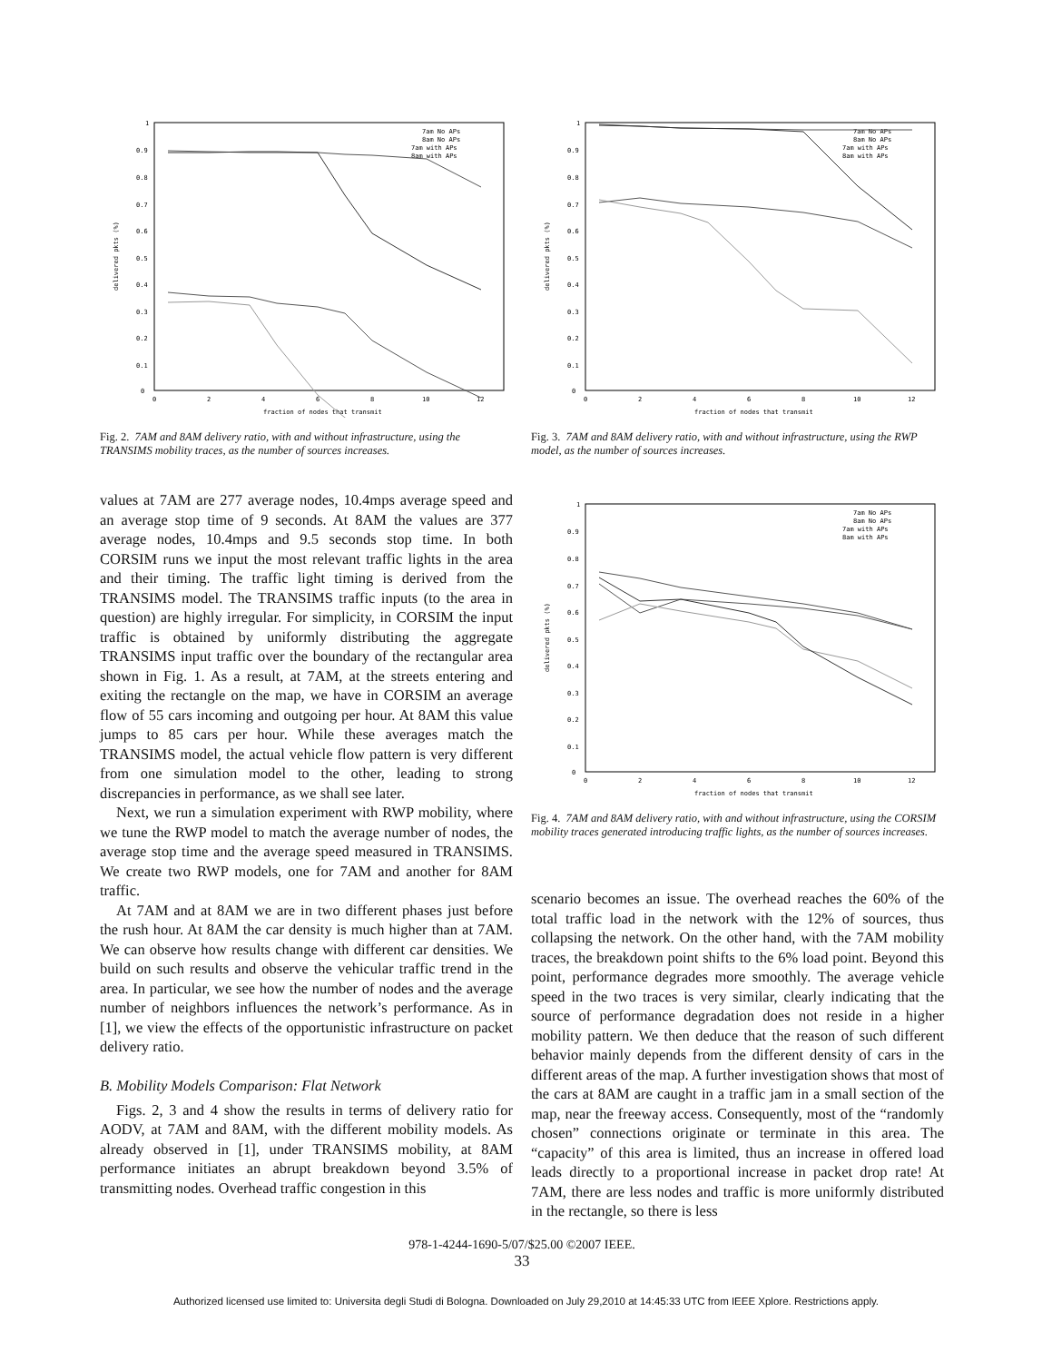1
0.9
0.8
0.7
0.6
0.5
0.4
0.3
0.2
0.1
0
0
2
4
6
8
10
12
fraction of nodes that transmit
delivered pkts (%)
7am No APs
8am No APs
7am with APs
8am with APs
Fig. 2. 7AM and 8AM delivery ratio, with and without infrastructure, using the TRANSIMS mobility traces, as the number of sources increases.
1
0.9
0.8
0.7
0.6
0.5
0.4
0.3
0.2
0.1
0
0
2
4
6
8
10
12
fraction of nodes that transmit
delivered pkts (%)
7am No APs
8am No APs
7am with APs
8am with APs
Fig. 3. 7AM and 8AM delivery ratio, with and without infrastructure, using the RWP model, as the number of sources increases.
values at 7AM are 277 average nodes, 10.4mps average speed and an average stop time of 9 seconds. At 8AM the values are 377 average nodes, 10.4mps and 9.5 seconds stop time. In both CORSIM runs we input the most relevant traffic lights in the area and their timing. The traffic light timing is derived from the TRANSIMS model. The TRANSIMS traffic inputs (to the area in question) are highly irregular. For simplicity, in CORSIM the input traffic is obtained by uniformly distributing the aggregate TRANSIMS input traffic over the boundary of the rectangular area shown in Fig. 1. As a result, at 7AM, at the streets entering and exiting the rectangle on the map, we have in CORSIM an average flow of 55 cars incoming and outgoing per hour. At 8AM this value jumps to 85 cars per hour. While these averages match the TRANSIMS model, the actual vehicle flow pattern is very different from one simulation model to the other, leading to strong discrepancies in performance, as we shall see later.
Next, we run a simulation experiment with RWP mobility, where we tune the RWP model to match the average number of nodes, the average stop time and the average speed measured in TRANSIMS. We create two RWP models, one for 7AM and another for 8AM traffic.
At 7AM and at 8AM we are in two different phases just before the rush hour. At 8AM the car density is much higher than at 7AM. We can observe how results change with different car densities. We build on such results and observe the vehicular traffic trend in the area. In particular, we see how the number of nodes and the average number of neighbors influences the network’s performance. As in [1], we view the effects of the opportunistic infrastructure on packet delivery ratio.
B. Mobility Models Comparison: Flat Network
Figs. 2, 3 and 4 show the results in terms of delivery ratio for AODV, at 7AM and 8AM, with the different mobility models. As already observed in [1], under TRANSIMS mobility, at 8AM performance initiates an abrupt breakdown beyond 3.5% of transmitting nodes. Overhead traffic congestion in this
1
0.9
0.8
0.7
0.6
0.5
0.4
0.3
0.2
0.1
0
0
2
4
6
8
10
12
fraction of nodes that transmit
delivered pkts (%)
7am No APs
8am No APs
7am with APs
8am with APs
Fig. 4. 7AM and 8AM delivery ratio, with and without infrastructure, using the CORSIM mobility traces generated introducing traffic lights, as the number of sources increases.
scenario becomes an issue. The overhead reaches the 60% of the total traffic load in the network with the 12% of sources, thus collapsing the network. On the other hand, with the 7AM mobility traces, the breakdown point shifts to the 6% load point. Beyond this point, performance degrades more smoothly. The average vehicle speed in the two traces is very similar, clearly indicating that the source of performance degradation does not reside in a higher mobility pattern. We then deduce that the reason of such different behavior mainly depends from the different density of cars in the different areas of the map. A further investigation shows that most of the cars at 8AM are caught in a traffic jam in a small section of the map, near the freeway access. Consequently, most of the “randomly chosen” connections originate or terminate in this area. The “capacity” of this area is limited, thus an increase in offered load leads directly to a proportional increase in packet drop rate! At 7AM, there are less nodes and traffic is more uniformly distributed in the rectangle, so there is less
978-1-4244-1690-5/07/$25.00 ©2007 IEEE.
33
Authorized licensed use limited to: Universita degli Studi di Bologna. Downloaded on July 29,2010 at 14:45:33 UTC from IEEE Xplore. Restrictions apply.